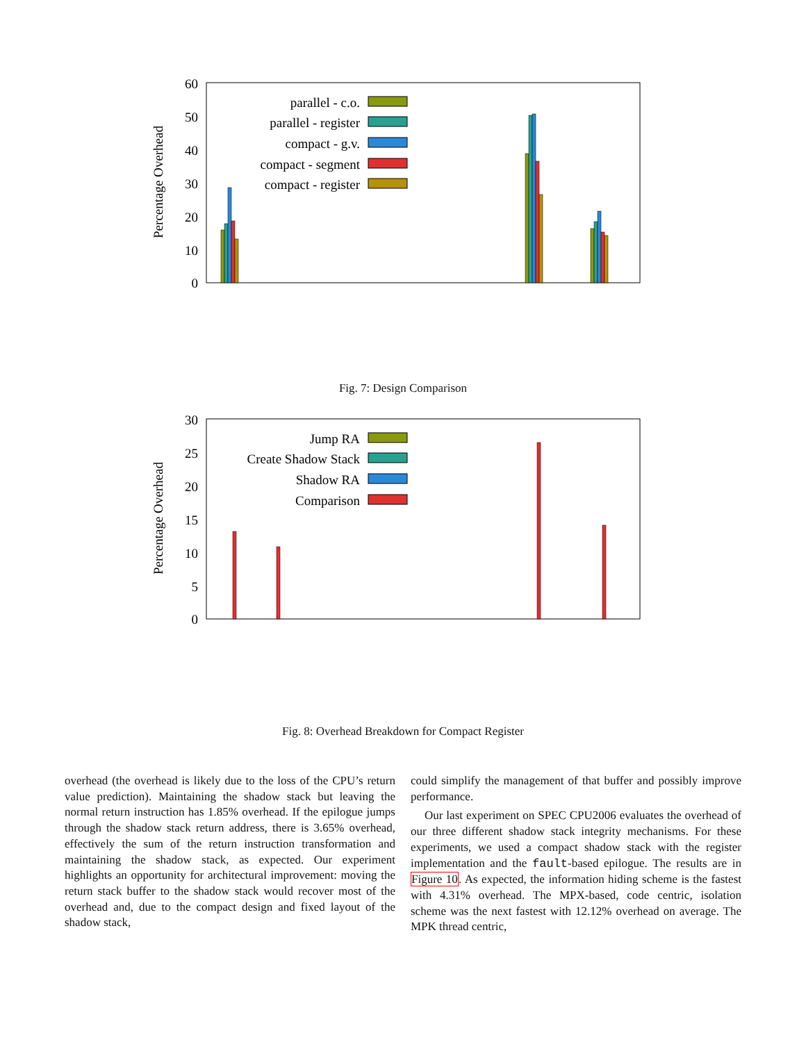60
50
40
30
20
10
0
Percentage Overhead
parallel - c.o.
parallel - register
compact - g.v.
compact - segment
compact - register
Fig. 7: Design Comparison
30
25
20
15
10
5
0
Percentage Overhead
Jump RA
Create Shadow Stack
Shadow RA
Comparison
Fig. 8: Overhead Breakdown for Compact Register
overhead (the overhead is likely due to the loss of the CPU’s return value prediction). Maintaining the shadow stack but leaving the normal return instruction has 1.85% overhead. If the epilogue jumps through the shadow stack return address, there is 3.65% overhead, effectively the sum of the return instruction transformation and maintaining the shadow stack, as expected. Our experiment highlights an opportunity for architectural improvement: moving the return stack buffer to the shadow stack would recover most of the overhead and, due to the compact design and fixed layout of the shadow stack,
could simplify the management of that buffer and possibly improve performance.
Our last experiment on SPEC CPU2006 evaluates the overhead of our three different shadow stack integrity mechanisms. For these experiments, we used a compact shadow stack with the register implementation and the fault-based epilogue. The results are in Figure 10. As expected, the information hiding scheme is the fastest with 4.31% overhead. The MPX-based, code centric, isolation scheme was the next fastest with 12.12% overhead on average. The MPK thread centric,